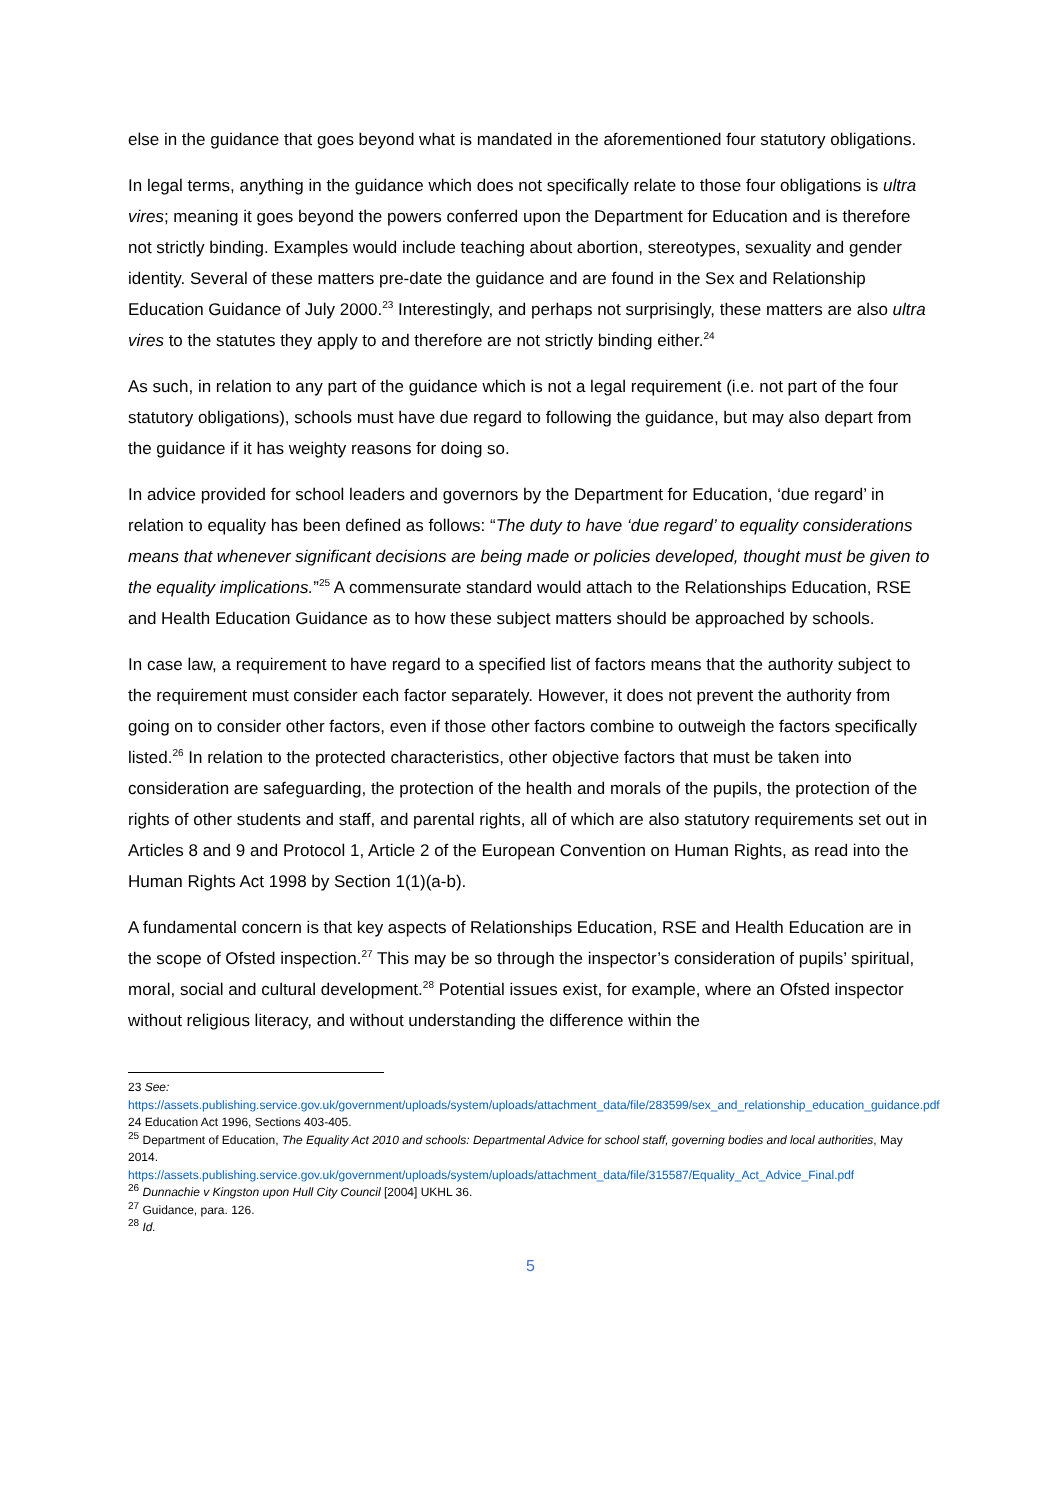else in the guidance that goes beyond what is mandated in the aforementioned four statutory obligations.
In legal terms, anything in the guidance which does not specifically relate to those four obligations is ultra vires; meaning it goes beyond the powers conferred upon the Department for Education and is therefore not strictly binding. Examples would include teaching about abortion, stereotypes, sexuality and gender identity. Several of these matters pre-date the guidance and are found in the Sex and Relationship Education Guidance of July 2000.<sup>23</sup> Interestingly, and perhaps not surprisingly, these matters are also ultra vires to the statutes they apply to and therefore are not strictly binding either.<sup>24</sup>
As such, in relation to any part of the guidance which is not a legal requirement (i.e. not part of the four statutory obligations), schools must have due regard to following the guidance, but may also depart from the guidance if it has weighty reasons for doing so.
In advice provided for school leaders and governors by the Department for Education, ‘due regard’ in relation to equality has been defined as follows: “The duty to have ‘due regard’ to equality considerations means that whenever significant decisions are being made or policies developed, thought must be given to the equality implications.”<sup>25</sup> A commensurate standard would attach to the Relationships Education, RSE and Health Education Guidance as to how these subject matters should be approached by schools.
In case law, a requirement to have regard to a specified list of factors means that the authority subject to the requirement must consider each factor separately. However, it does not prevent the authority from going on to consider other factors, even if those other factors combine to outweigh the factors specifically listed.<sup>26</sup> In relation to the protected characteristics, other objective factors that must be taken into consideration are safeguarding, the protection of the health and morals of the pupils, the protection of the rights of other students and staff, and parental rights, all of which are also statutory requirements set out in Articles 8 and 9 and Protocol 1, Article 2 of the European Convention on Human Rights, as read into the Human Rights Act 1998 by Section 1(1)(a-b).
A fundamental concern is that key aspects of Relationships Education, RSE and Health Education are in the scope of Ofsted inspection.<sup>27</sup> This may be so through the inspector’s consideration of pupils’ spiritual, moral, social and cultural development.<sup>28</sup> Potential issues exist, for example, where an Ofsted inspector without religious literacy, and without understanding the difference within the
23 See:
https://assets.publishing.service.gov.uk/government/uploads/system/uploads/attachment_data/file/283599/sex_and_relationship_education_guidance.pdf
24 Education Act 1996, Sections 403-405.
<sup>25</sup> Department of Education, The Equality Act 2010 and schools: Departmental Advice for school staff, governing bodies and local authorities, May 2014.
https://assets.publishing.service.gov.uk/government/uploads/system/uploads/attachment_data/file/315587/Equality_Act_Advice_Final.pdf
<sup>26</sup> Dunnachie v Kingston upon Hull City Council [2004] UKHL 36.
<sup>27</sup> Guidance, para. 126.
<sup>28</sup> Id.
5